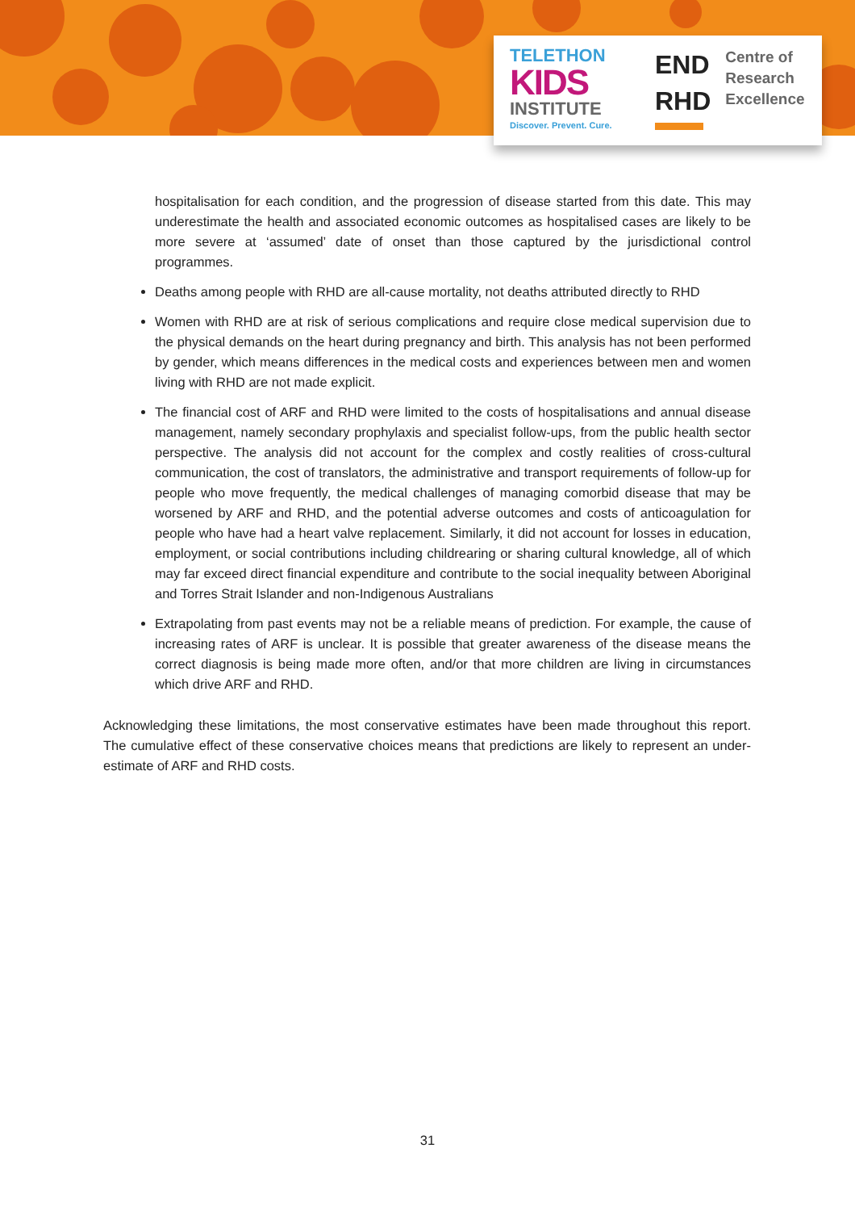TELETHON
KIDS
INSTITUTE
Discover. Prevent. Cure.
END
RHD
Centre of
Research
Excellence
hospitalisation for each condition, and the progression of disease started from this date. This may underestimate the health and associated economic outcomes as hospitalised cases are likely to be more severe at ‘assumed’ date of onset than those captured by the jurisdictional control programmes.
Deaths among people with RHD are all-cause mortality, not deaths attributed directly to RHD
Women with RHD are at risk of serious complications and require close medical supervision due to the physical demands on the heart during pregnancy and birth. This analysis has not been performed by gender, which means differences in the medical costs and experiences between men and women living with RHD are not made explicit.
The financial cost of ARF and RHD were limited to the costs of hospitalisations and annual disease management, namely secondary prophylaxis and specialist follow-ups, from the public health sector perspective. The analysis did not account for the complex and costly realities of cross-cultural communication, the cost of translators, the administrative and transport requirements of follow-up for people who move frequently, the medical challenges of managing comorbid disease that may be worsened by ARF and RHD, and the potential adverse outcomes and costs of anticoagulation for people who have had a heart valve replacement. Similarly, it did not account for losses in education, employment, or social contributions including childrearing or sharing cultural knowledge, all of which may far exceed direct financial expenditure and contribute to the social inequality between Aboriginal and Torres Strait Islander and non-Indigenous Australians
Extrapolating from past events may not be a reliable means of prediction. For example, the cause of increasing rates of ARF is unclear. It is possible that greater awareness of the disease means the correct diagnosis is being made more often, and/or that more children are living in circumstances which drive ARF and RHD.
Acknowledging these limitations, the most conservative estimates have been made throughout this report. The cumulative effect of these conservative choices means that predictions are likely to represent an under-estimate of ARF and RHD costs.
31